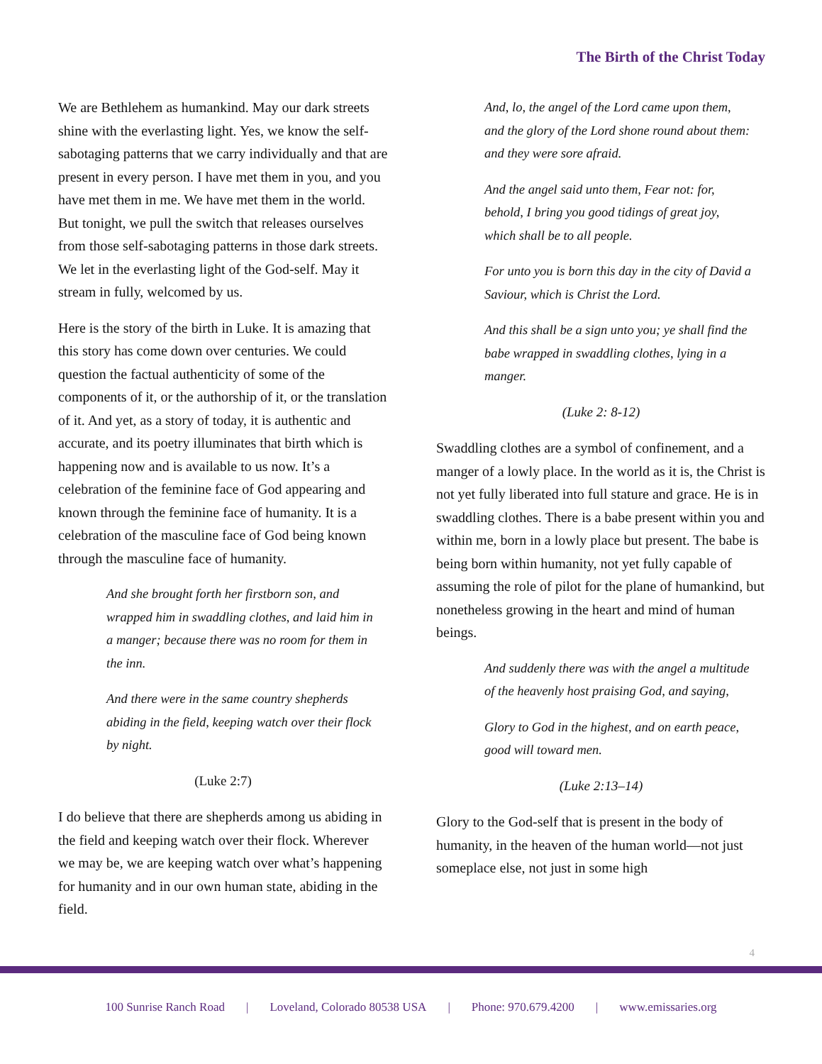The Birth of the Christ Today
We are Bethlehem as humankind. May our dark streets shine with the everlasting light. Yes, we know the self-sabotaging patterns that we carry individually and that are present in every person. I have met them in you, and you have met them in me. We have met them in the world. But tonight, we pull the switch that releases ourselves from those self-sabotaging patterns in those dark streets. We let in the everlasting light of the God-self. May it stream in fully, welcomed by us.
Here is the story of the birth in Luke. It is amazing that this story has come down over centuries. We could question the factual authenticity of some of the components of it, or the authorship of it, or the translation of it. And yet, as a story of today, it is authentic and accurate, and its poetry illuminates that birth which is happening now and is available to us now. It’s a celebration of the feminine face of God appearing and known through the feminine face of humanity. It is a celebration of the masculine face of God being known through the masculine face of humanity.
And she brought forth her firstborn son, and wrapped him in swaddling clothes, and laid him in a manger; because there was no room for them in the inn.
And there were in the same country shepherds abiding in the field, keeping watch over their flock by night.
(Luke 2:7)
I do believe that there are shepherds among us abiding in the field and keeping watch over their flock. Wherever we may be, we are keeping watch over what’s happening for humanity and in our own human state, abiding in the field.
And, lo, the angel of the Lord came upon them, and the glory of the Lord shone round about them: and they were sore afraid.
And the angel said unto them, Fear not: for, behold, I bring you good tidings of great joy, which shall be to all people.
For unto you is born this day in the city of David a Saviour, which is Christ the Lord.
And this shall be a sign unto you; ye shall find the babe wrapped in swaddling clothes, lying in a manger.
(Luke 2: 8-12)
Swaddling clothes are a symbol of confinement, and a manger of a lowly place. In the world as it is, the Christ is not yet fully liberated into full stature and grace. He is in swaddling clothes. There is a babe present within you and within me, born in a lowly place but present. The babe is being born within humanity, not yet fully capable of assuming the role of pilot for the plane of humankind, but nonetheless growing in the heart and mind of human beings.
And suddenly there was with the angel a multitude of the heavenly host praising God, and saying,
Glory to God in the highest, and on earth peace, good will toward men.
(Luke 2:13–14)
Glory to the God-self that is present in the body of humanity, in the heaven of the human world—not just someplace else, not just in some high
4
100 Sunrise Ranch Road | Loveland, Colorado 80538 USA | Phone: 970.679.4200 | www.emissaries.org